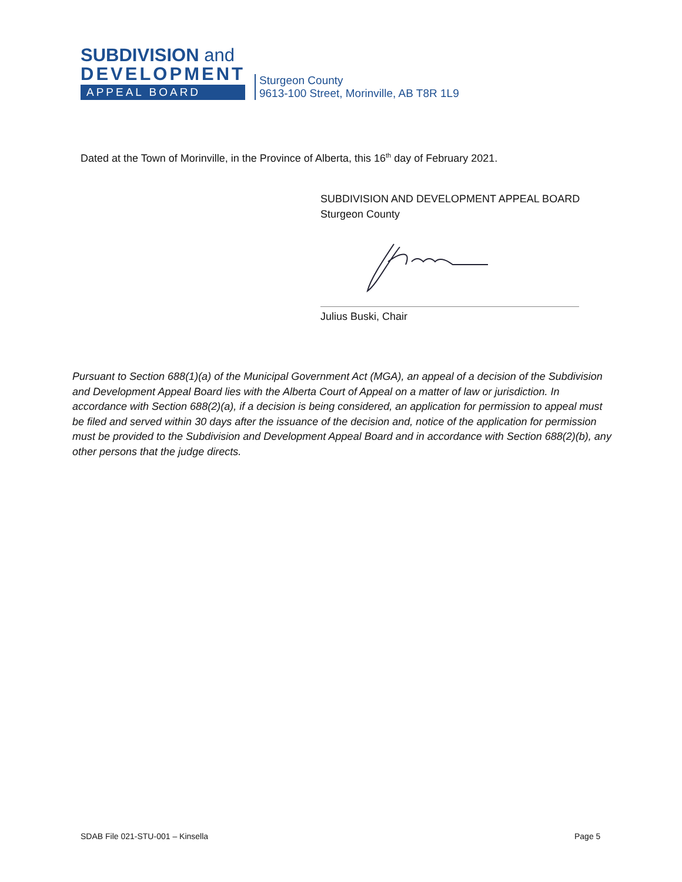SUBDIVISION and
DEVELOPMENT
APPEAL BOARD
Sturgeon County
9613-100 Street, Morinville, AB T8R 1L9
Dated at the Town of Morinville, in the Province of Alberta, this 16<sup>th</sup> day of February 2021.
SUBDIVISION AND DEVELOPMENT APPEAL BOARD
Sturgeon County
Julius Buski, Chair
Pursuant to Section 688(1)(a) of the Municipal Government Act (MGA), an appeal of a decision of the Subdivision and Development Appeal Board lies with the Alberta Court of Appeal on a matter of law or jurisdiction. In accordance with Section 688(2)(a), if a decision is being considered, an application for permission to appeal must be filed and served within 30 days after the issuance of the decision and, notice of the application for permission must be provided to the Subdivision and Development Appeal Board and in accordance with Section 688(2)(b), any other persons that the judge directs.
SDAB File 021-STU-001 – Kinsella
Page 5